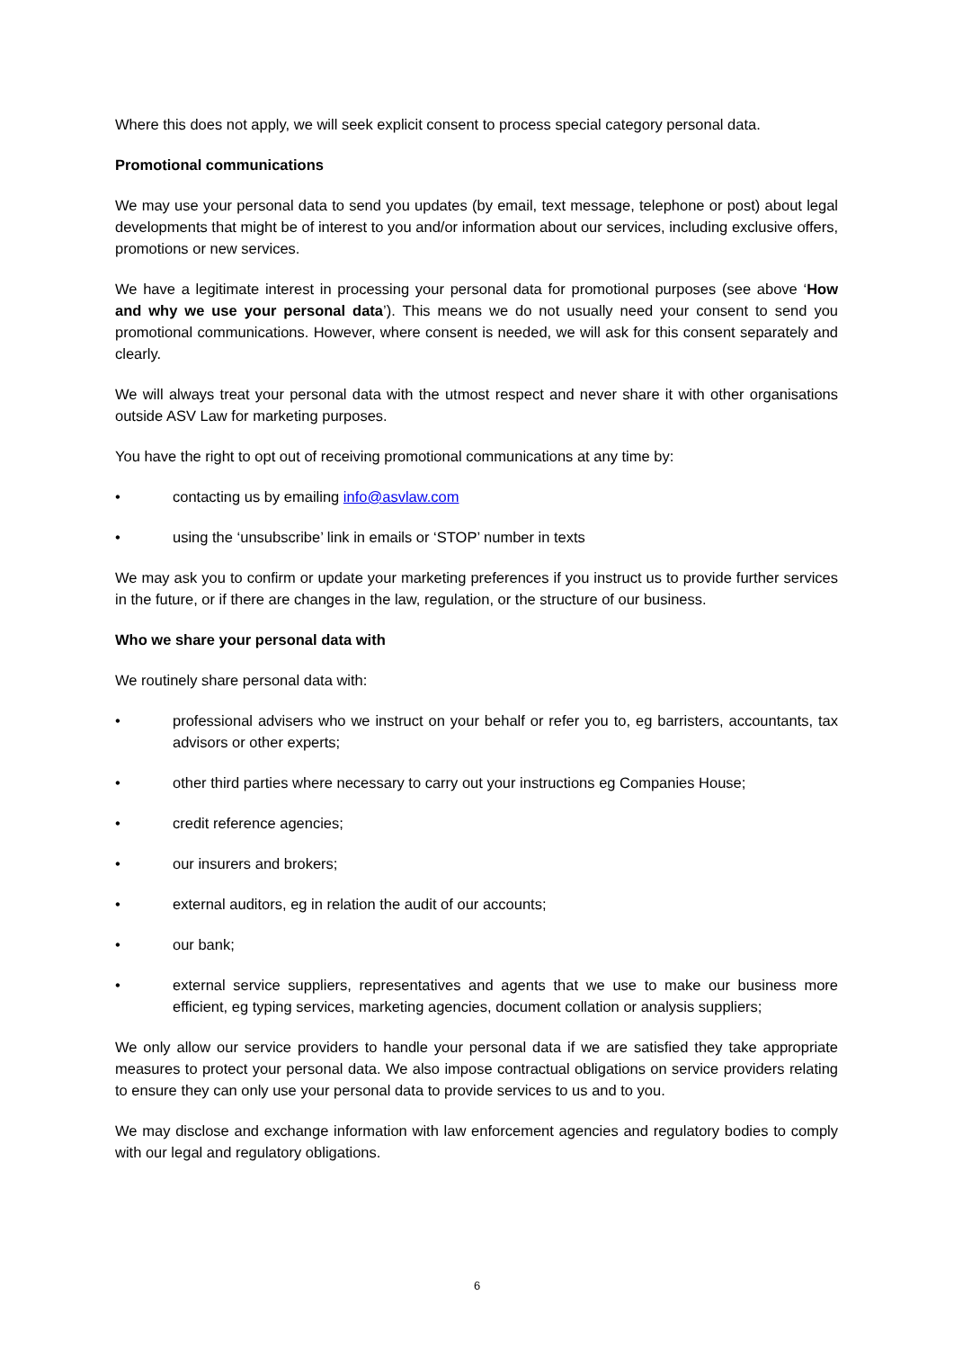Where this does not apply, we will seek explicit consent to process special category personal data.
Promotional communications
We may use your personal data to send you updates (by email, text message, telephone or post) about legal developments that might be of interest to you and/or information about our services, including exclusive offers, promotions or new services.
We have a legitimate interest in processing your personal data for promotional purposes (see above ‘How and why we use your personal data’). This means we do not usually need your consent to send you promotional communications. However, where consent is needed, we will ask for this consent separately and clearly.
We will always treat your personal data with the utmost respect and never share it with other organisations outside ASV Law for marketing purposes.
You have the right to opt out of receiving promotional communications at any time by:
• contacting us by emailing info@asvlaw.com
• using the ‘unsubscribe’ link in emails or ‘STOP’ number in texts
We may ask you to confirm or update your marketing preferences if you instruct us to provide further services in the future, or if there are changes in the law, regulation, or the structure of our business.
Who we share your personal data with
We routinely share personal data with:
• professional advisers who we instruct on your behalf or refer you to, eg barristers, accountants, tax advisors or other experts;
• other third parties where necessary to carry out your instructions eg Companies House;
• credit reference agencies;
• our insurers and brokers;
• external auditors, eg in relation the audit of our accounts;
• our bank;
• external service suppliers, representatives and agents that we use to make our business more efficient, eg typing services, marketing agencies, document collation or analysis suppliers;
We only allow our service providers to handle your personal data if we are satisfied they take appropriate measures to protect your personal data. We also impose contractual obligations on service providers relating to ensure they can only use your personal data to provide services to us and to you.
We may disclose and exchange information with law enforcement agencies and regulatory bodies to comply with our legal and regulatory obligations.
6